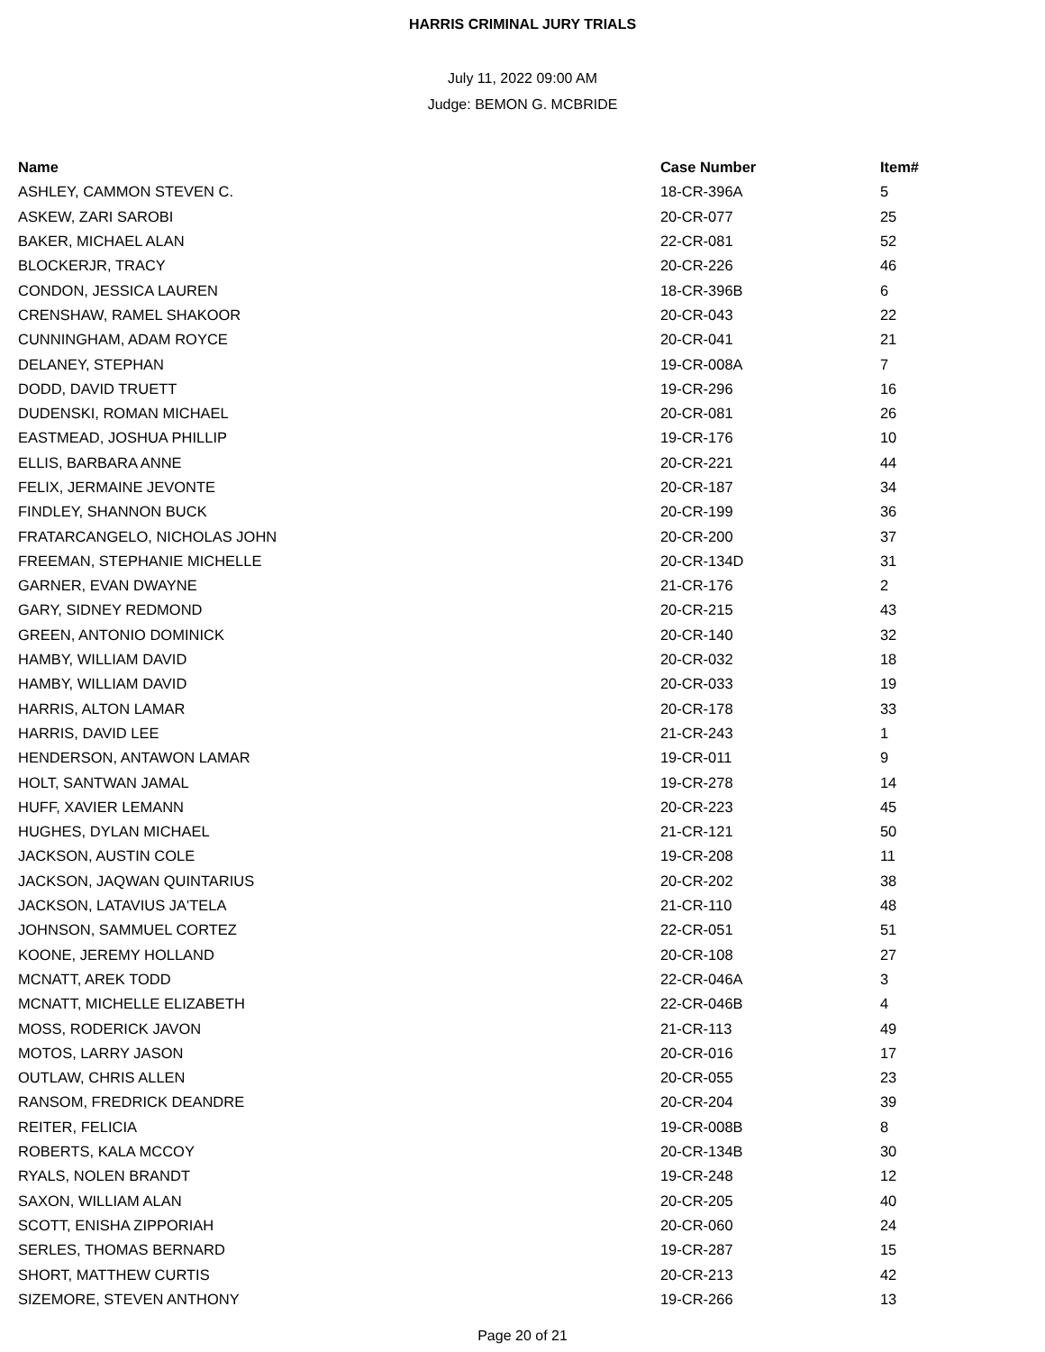HARRIS CRIMINAL JURY TRIALS
July 11, 2022 09:00 AM
Judge: BEMON G. MCBRIDE
| Name | Case Number | Item# |
| --- | --- | --- |
| ASHLEY, CAMMON STEVEN C. | 18-CR-396A | 5 |
| ASKEW, ZARI SAROBI | 20-CR-077 | 25 |
| BAKER, MICHAEL ALAN | 22-CR-081 | 52 |
| BLOCKERJR, TRACY | 20-CR-226 | 46 |
| CONDON, JESSICA LAUREN | 18-CR-396B | 6 |
| CRENSHAW, RAMEL SHAKOOR | 20-CR-043 | 22 |
| CUNNINGHAM, ADAM ROYCE | 20-CR-041 | 21 |
| DELANEY, STEPHAN | 19-CR-008A | 7 |
| DODD, DAVID TRUETT | 19-CR-296 | 16 |
| DUDENSKI, ROMAN MICHAEL | 20-CR-081 | 26 |
| EASTMEAD, JOSHUA PHILLIP | 19-CR-176 | 10 |
| ELLIS, BARBARA ANNE | 20-CR-221 | 44 |
| FELIX, JERMAINE JEVONTE | 20-CR-187 | 34 |
| FINDLEY, SHANNON BUCK | 20-CR-199 | 36 |
| FRATARCANGELO, NICHOLAS JOHN | 20-CR-200 | 37 |
| FREEMAN, STEPHANIE MICHELLE | 20-CR-134D | 31 |
| GARNER, EVAN DWAYNE | 21-CR-176 | 2 |
| GARY, SIDNEY REDMOND | 20-CR-215 | 43 |
| GREEN, ANTONIO DOMINICK | 20-CR-140 | 32 |
| HAMBY, WILLIAM DAVID | 20-CR-032 | 18 |
| HAMBY, WILLIAM DAVID | 20-CR-033 | 19 |
| HARRIS, ALTON LAMAR | 20-CR-178 | 33 |
| HARRIS, DAVID LEE | 21-CR-243 | 1 |
| HENDERSON, ANTAWON LAMAR | 19-CR-011 | 9 |
| HOLT, SANTWAN JAMAL | 19-CR-278 | 14 |
| HUFF, XAVIER LEMANN | 20-CR-223 | 45 |
| HUGHES, DYLAN MICHAEL | 21-CR-121 | 50 |
| JACKSON, AUSTIN COLE | 19-CR-208 | 11 |
| JACKSON, JAQWAN QUINTARIUS | 20-CR-202 | 38 |
| JACKSON, LATAVIUS JA'TELA | 21-CR-110 | 48 |
| JOHNSON, SAMMUEL CORTEZ | 22-CR-051 | 51 |
| KOONE, JEREMY HOLLAND | 20-CR-108 | 27 |
| MCNATT, AREK TODD | 22-CR-046A | 3 |
| MCNATT, MICHELLE ELIZABETH | 22-CR-046B | 4 |
| MOSS, RODERICK JAVON | 21-CR-113 | 49 |
| MOTOS, LARRY JASON | 20-CR-016 | 17 |
| OUTLAW, CHRIS ALLEN | 20-CR-055 | 23 |
| RANSOM, FREDRICK DEANDRE | 20-CR-204 | 39 |
| REITER, FELICIA | 19-CR-008B | 8 |
| ROBERTS, KALA MCCOY | 20-CR-134B | 30 |
| RYALS, NOLEN BRANDT | 19-CR-248 | 12 |
| SAXON, WILLIAM ALAN | 20-CR-205 | 40 |
| SCOTT, ENISHA ZIPPORIAH | 20-CR-060 | 24 |
| SERLES, THOMAS BERNARD | 19-CR-287 | 15 |
| SHORT, MATTHEW CURTIS | 20-CR-213 | 42 |
| SIZEMORE, STEVEN ANTHONY | 19-CR-266 | 13 |
Page 20 of 21